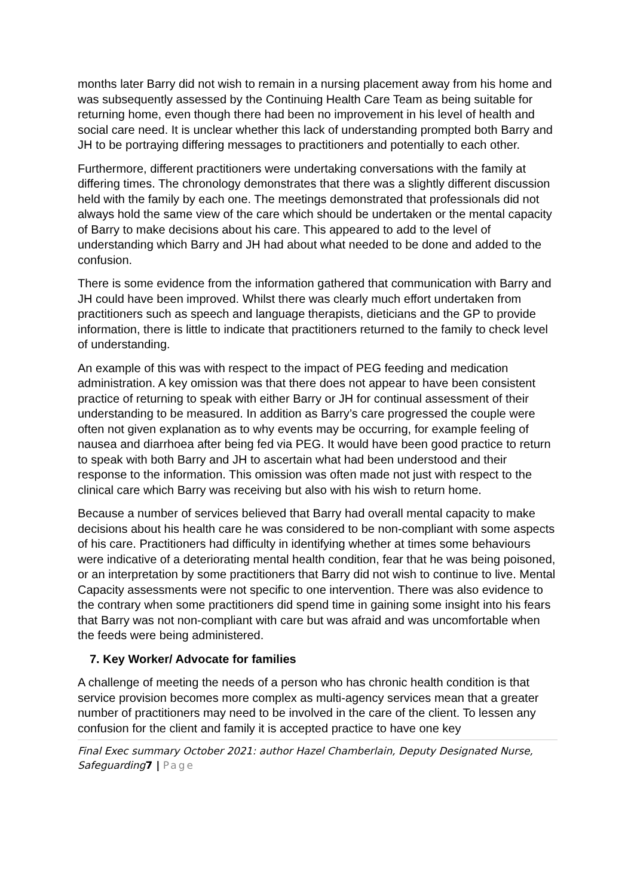months later Barry did not wish to remain in a nursing placement away from his home and was subsequently assessed by the Continuing Health Care Team as being suitable for returning home, even though there had been no improvement in his level of health and social care need. It is unclear whether this lack of understanding prompted both Barry and JH to be portraying differing messages to practitioners and potentially to each other.
Furthermore, different practitioners were undertaking conversations with the family at differing times. The chronology demonstrates that there was a slightly different discussion held with the family by each one. The meetings demonstrated that professionals did not always hold the same view of the care which should be undertaken or the mental capacity of Barry to make decisions about his care. This appeared to add to the level of understanding which Barry and JH had about what needed to be done and added to the confusion.
There is some evidence from the information gathered that communication with Barry and JH could have been improved. Whilst there was clearly much effort undertaken from practitioners such as speech and language therapists, dieticians and the GP to provide information, there is little to indicate that practitioners returned to the family to check level of understanding.
An example of this was with respect to the impact of PEG feeding and medication administration. A key omission was that there does not appear to have been consistent practice of returning to speak with either Barry or JH for continual assessment of their understanding to be measured. In addition as Barry’s care progressed the couple were often not given explanation as to why events may be occurring, for example feeling of nausea and diarrhoea after being fed via PEG. It would have been good practice to return to speak with both Barry and JH to ascertain what had been understood and their response to the information. This omission was often made not just with respect to the clinical care which Barry was receiving but also with his wish to return home.
Because a number of services believed that Barry had overall mental capacity to make decisions about his health care he was considered to be non-compliant with some aspects of his care. Practitioners had difficulty in identifying whether at times some behaviours were indicative of a deteriorating mental health condition, fear that he was being poisoned, or an interpretation by some practitioners that Barry did not wish to continue to live. Mental Capacity assessments were not specific to one intervention. There was also evidence to the contrary when some practitioners did spend time in gaining some insight into his fears that Barry was not non-compliant with care but was afraid and was uncomfortable when the feeds were being administered.
7. Key Worker/ Advocate for families
A challenge of meeting the needs of a person who has chronic health condition is that service provision becomes more complex as multi-agency services mean that a greater number of practitioners may need to be involved in the care of the client. To lessen any confusion for the client and family it is accepted practice to have one key
Final Exec summary October 2021: author Hazel Chamberlain, Deputy Designated Nurse, Safeguarding7 | Page